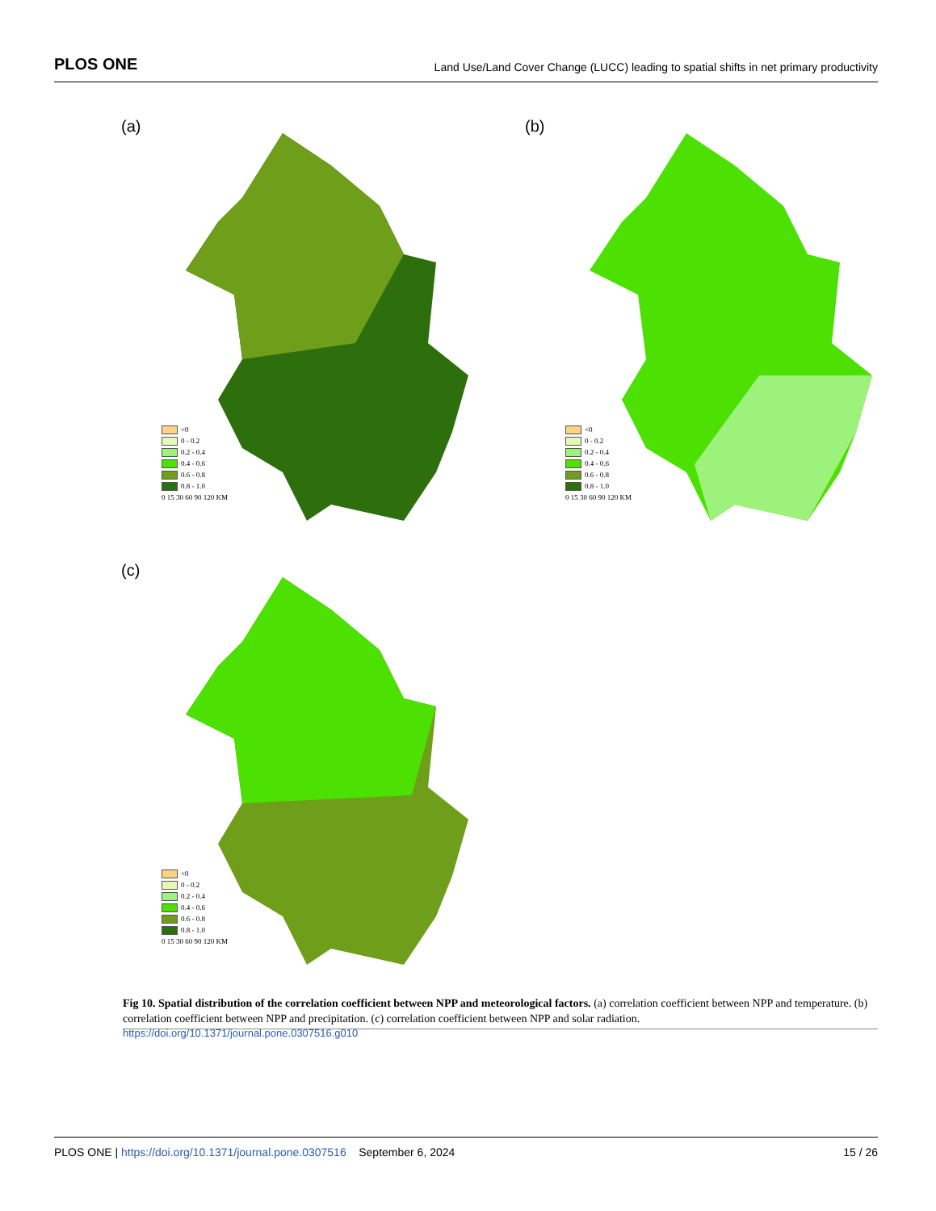PLOS ONE
Land Use/Land Cover Change (LUCC) leading to spatial shifts in net primary productivity
(a)
<0
0 - 0.2
0.2 - 0.4
0.4 - 0.6
0.6 - 0.8
0.8 - 1.0
0 15 30 60 90 120 KM
(b)
<0
0 - 0.2
0.2 - 0.4
0.4 - 0.6
0.6 - 0.8
0.8 - 1.0
0 15 30 60 90 120 KM
(c)
<0
0 - 0.2
0.2 - 0.4
0.4 - 0.6
0.6 - 0.8
0.8 - 1.0
0 15 30 60 90 120 KM
Fig 10. Spatial distribution of the correlation coefficient between NPP and meteorological factors. (a) correlation coefficient between NPP and temperature. (b) correlation coefficient between NPP and precipitation. (c) correlation coefficient between NPP and solar radiation.
https://doi.org/10.1371/journal.pone.0307516.g010
PLOS ONE | https://doi.org/10.1371/journal.pone.0307516 September 6, 2024
15 / 26